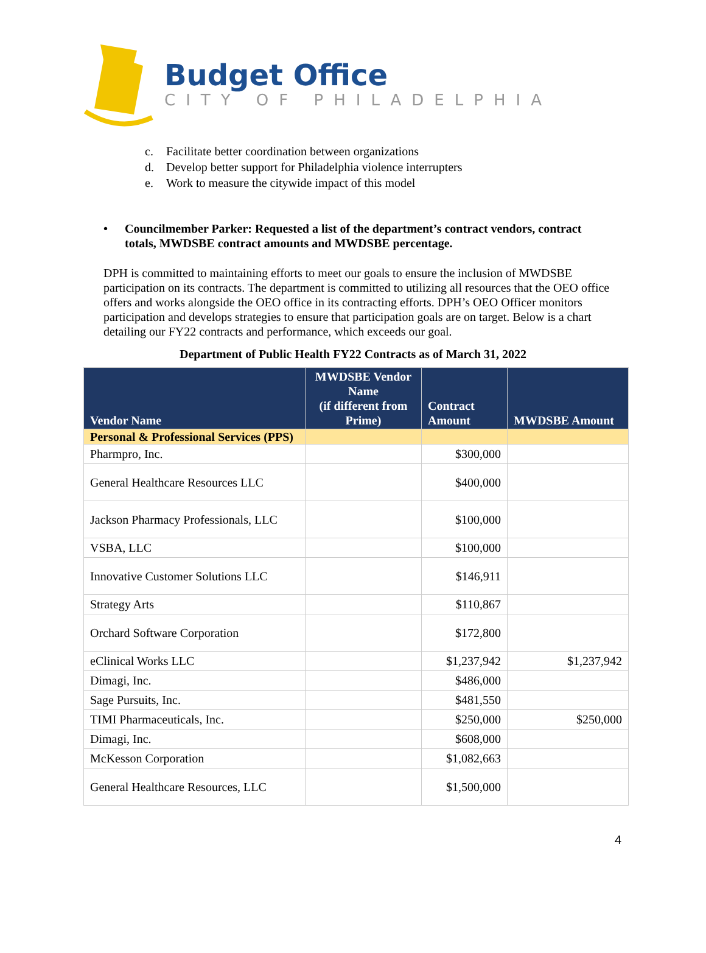Budget Office
CITY OF PHILADELPHIA
c. Facilitate better coordination between organizations
d. Develop better support for Philadelphia violence interrupters
e. Work to measure the citywide impact of this model
• Councilmember Parker: Requested a list of the department’s contract vendors, contract totals, MWDSBE contract amounts and MWDSBE percentage.
DPH is committed to maintaining efforts to meet our goals to ensure the inclusion of MWDSBE participation on its contracts. The department is committed to utilizing all resources that the OEO office offers and works alongside the OEO office in its contracting efforts. DPH’s OEO Officer monitors participation and develops strategies to ensure that participation goals are on target. Below is a chart detailing our FY22 contracts and performance, which exceeds our goal.
Department of Public Health FY22 Contracts as of March 31, 2022
| Vendor Name | MWDSBE Vendor Name (if different from Prime) | Contract Amount | MWDSBE Amount |
| --- | --- | --- | --- |
| Personal & Professional Services (PPS) | | | |
| Pharmpro, Inc. | | $300,000 | |
| General Healthcare Resources LLC | | $400,000 | |
| Jackson Pharmacy Professionals, LLC | | $100,000 | |
| VSBA, LLC | | $100,000 | |
| Innovative Customer Solutions LLC | | $146,911 | |
| Strategy Arts | | $110,867 | |
| Orchard Software Corporation | | $172,800 | |
| eClinical Works LLC | | $1,237,942 | $1,237,942 |
| Dimagi, Inc. | | $486,000 | |
| Sage Pursuits, Inc. | | $481,550 | |
| TIMI Pharmaceuticals, Inc. | | $250,000 | $250,000 |
| Dimagi, Inc. | | $608,000 | |
| McKesson Corporation | | $1,082,663 | |
| General Healthcare Resources, LLC | | $1,500,000 | |
4